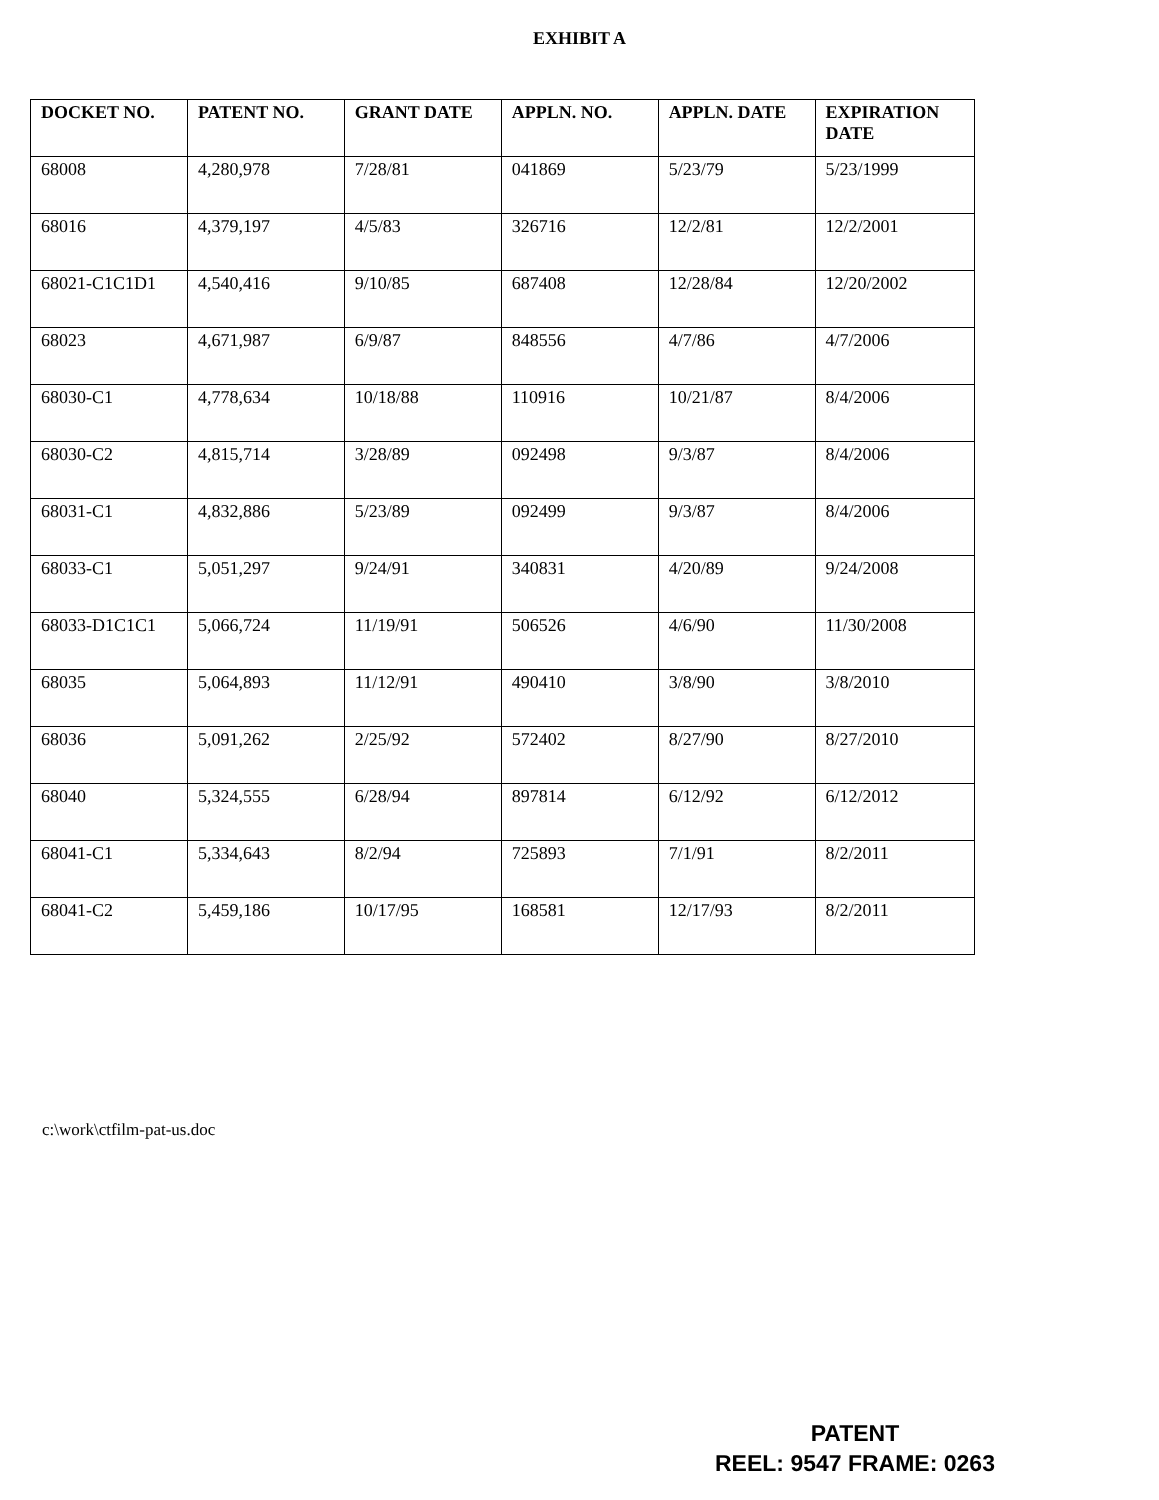EXHIBIT A
| DOCKET NO. | PATENT NO. | GRANT DATE | APPLN. NO. | APPLN. DATE | EXPIRATION DATE |
| --- | --- | --- | --- | --- | --- |
| 68008 | 4,280,978 | 7/28/81 | 041869 | 5/23/79 | 5/23/1999 |
| 68016 | 4,379,197 | 4/5/83 | 326716 | 12/2/81 | 12/2/2001 |
| 68021-C1C1D1 | 4,540,416 | 9/10/85 | 687408 | 12/28/84 | 12/20/2002 |
| 68023 | 4,671,987 | 6/9/87 | 848556 | 4/7/86 | 4/7/2006 |
| 68030-C1 | 4,778,634 | 10/18/88 | 110916 | 10/21/87 | 8/4/2006 |
| 68030-C2 | 4,815,714 | 3/28/89 | 092498 | 9/3/87 | 8/4/2006 |
| 68031-C1 | 4,832,886 | 5/23/89 | 092499 | 9/3/87 | 8/4/2006 |
| 68033-C1 | 5,051,297 | 9/24/91 | 340831 | 4/20/89 | 9/24/2008 |
| 68033-D1C1C1 | 5,066,724 | 11/19/91 | 506526 | 4/6/90 | 11/30/2008 |
| 68035 | 5,064,893 | 11/12/91 | 490410 | 3/8/90 | 3/8/2010 |
| 68036 | 5,091,262 | 2/25/92 | 572402 | 8/27/90 | 8/27/2010 |
| 68040 | 5,324,555 | 6/28/94 | 897814 | 6/12/92 | 6/12/2012 |
| 68041-C1 | 5,334,643 | 8/2/94 | 725893 | 7/1/91 | 8/2/2011 |
| 68041-C2 | 5,459,186 | 10/17/95 | 168581 | 12/17/93 | 8/2/2011 |
c:\work\ctfilm-pat-us.doc
PATENT
REEL: 9547 FRAME: 0263